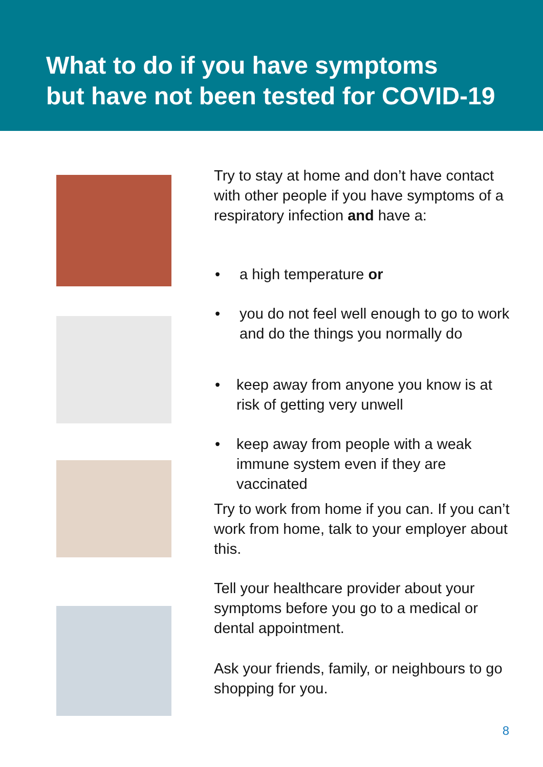What to do if you have symptoms
but have not been tested for COVID-19
Try to stay at home and don’t have contact with other people if you have symptoms of a respiratory infection and have a:
• a high temperature or
• you do not feel well enough to go to work and do the things you normally do
• keep away from anyone you know is at risk of getting very unwell
• keep away from people with a weak immune system even if they are vaccinated
Try to work from home if you can. If you can’t work from home, talk to your employer about this.
Tell your healthcare provider about your symptoms before you go to a medical or dental appointment.
Ask your friends, family, or neighbours to go shopping for you.
8